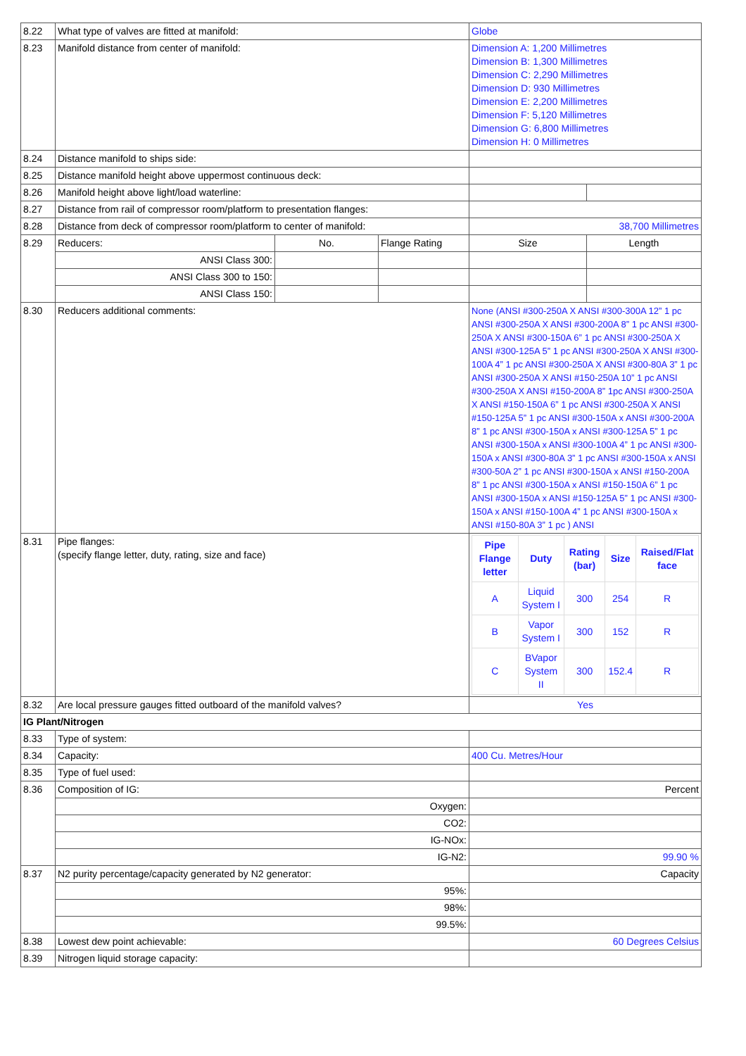| 8.22 | What type of valves are fitted at manifold: | | | Globe | |
| 8.23 | Manifold distance from center of manifold: | | | Dimension A: 1,200 Millimetres Dimension B: 1,300 Millimetres Dimension C: 2,290 Millimetres Dimension D: 930 Millimetres Dimension E: 2,200 Millimetres Dimension F: 5,120 Millimetres Dimension G: 6,800 Millimetres Dimension H: 0 Millimetres | |
| 8.24 | Distance manifold to ships side: | | | | |
| 8.25 | Distance manifold height above uppermost continuous deck: | | | | |
| 8.26 | Manifold height above light/load waterline: | | | | |
| 8.27 | Distance from rail of compressor room/platform to presentation flanges: | | | | |
| 8.28 | Distance from deck of compressor room/platform to center of manifold: | | | 38,700 Millimetres | |
| 8.29 | Reducers: | No. | Flange Rating | Size | Length |
| | ANSI Class 300: | | | | |
| | ANSI Class 300 to 150: | | | | |
| | ANSI Class 150: | | | | |
| 8.30 | Reducers additional comments: | | | None (ANSI #300-250A X ANSI #300-300A 12” 1 pc ANSI #300-250A X ANSI #300-200A 8” 1 pc ANSI #300-250A X ANSI #300-150A 6” 1 pc ANSI #300-250A X ANSI #300-125A 5” 1 pc ANSI #300-250A X ANSI #300-100A 4” 1 pc ANSI #300-250A X ANSI #300-80A 3” 1 pc ANSI #300-250A X ANSI #150-250A 10” 1 pc ANSI #300-250A X ANSI #150-200A 8” 1pc ANSI #300-250A X ANSI #150-150A 6” 1 pc ANSI #300-250A X ANSI #150-125A 5” 1 pc ANSI #300-150A x ANSI #300-200A 8” 1 pc ANSI #300-150A x ANSI #300-125A 5” 1 pc ANSI #300-150A x ANSI #300-100A 4” 1 pc ANSI #300-150A x ANSI #300-80A 3” 1 pc ANSI #300-150A x ANSI #300-50A 2” 1 pc ANSI #300-150A x ANSI #150-200A 8” 1 pc ANSI #300-150A x ANSI #150-150A 6” 1 pc ANSI #300-150A x ANSI #150-125A 5” 1 pc ANSI #300-150A x ANSI #150-100A 4” 1 pc ANSI #300-150A x ANSI #150-80A 3” 1 pc ) ANSI | |
| 8.31 | Pipe flanges: (specify flange letter, duty, rating, size and face) | | | / Pipe Flange letter / Duty / Rating (bar) / Size / Raised/Flat face / / A / Liquid System I / 300 / 254 / R / / B / Vapor System I / 300 / 152 / R / / C / BVapor System II / 300 / 152.4 / R / | |
| 8.32 | Are local pressure gauges fitted outboard of the manifold valves? | | | Yes | |
| IG Plant/Nitrogen | | | | | |
| 8.33 | Type of system: | | | | |
| 8.34 | Capacity: | | | 400 Cu. Metres/Hour | |
| 8.35 | Type of fuel used: | | | | |
| 8.36 | Composition of IG: | | | Percent | |
| | Oxygen: | | | | |
| | CO2: | | | | |
| | IG-NOx: | | | | |
| | IG-N2: | | | 99.90 % | |
| 8.37 | N2 purity percentage/capacity generated by N2 generator: | | | Capacity | |
| | 95%: | | | | |
| | 98%: | | | | |
| | 99.5%: | | | | |
| 8.38 | Lowest dew point achievable: | | | 60 Degrees Celsius | |
| 8.39 | Nitrogen liquid storage capacity: | | | | |